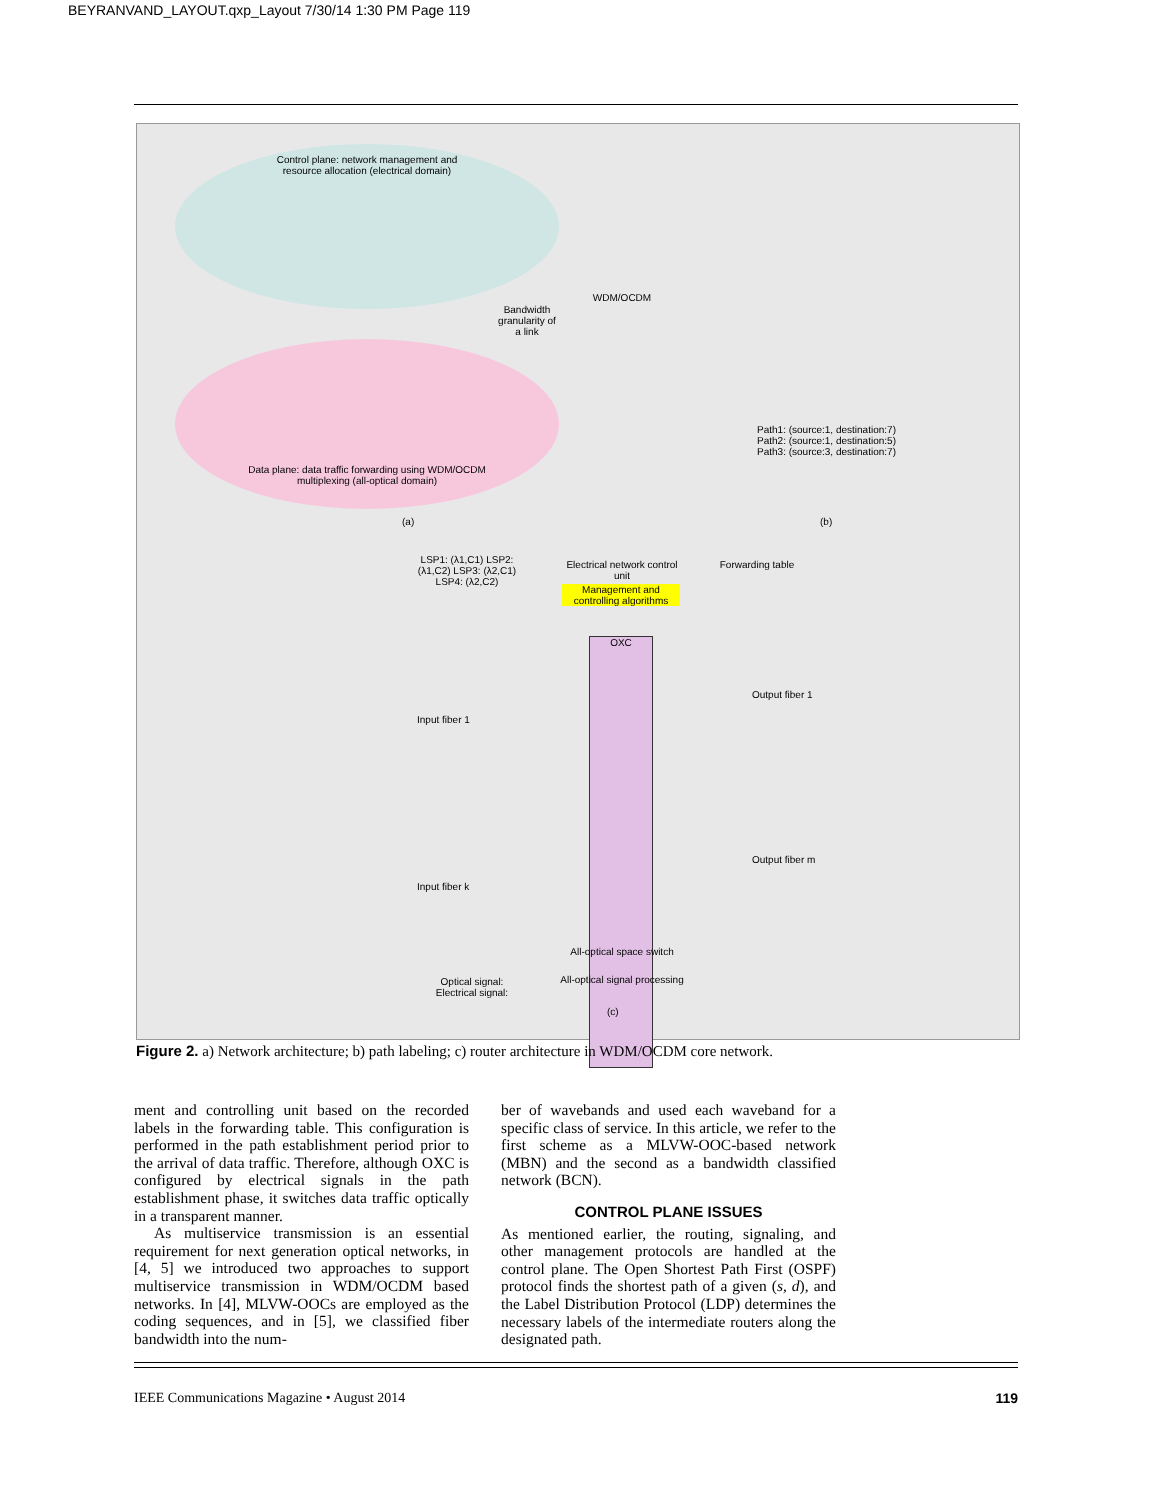BEYRANVAND_LAYOUT.qxp_Layout 7/30/14 1:30 PM Page 119
Control plane: network management and resource allocation (electrical domain)
Data plane: data traffic forwarding using WDM/OCDM multiplexing (all-optical domain)
Bandwidth granularity of a link
WDM/OCDM
Path1: (source:1, destination:7)
Path2: (source:1, destination:5)
Path3: (source:3, destination:7)
(a) (b)
Electrical network control unit
Management and controlling algorithms
Forwarding table
OXC
All-optical space switch
All-optical signal processing
Optical signal:
Electrical signal:
LSP1: (λ1,C1) LSP2: (λ1,C2) LSP3: (λ2,C1) LSP4: (λ2,C2)
Input fiber 1
Input fiber k
Output fiber 1
Output fiber m
(c)
Figure 2. a) Network architecture; b) path labeling; c) router architecture in WDM/OCDM core network.
ment and controlling unit based on the recorded labels in the forwarding table. This configuration is performed in the path establishment period prior to the arrival of data traffic. Therefore, although OXC is configured by electrical signals in the path establishment phase, it switches data traffic optically in a transparent manner.
As multiservice transmission is an essential requirement for next generation optical networks, in [4, 5] we introduced two approaches to support multiservice transmission in WDM/OCDM based networks. In [4], MLVW-OOCs are employed as the coding sequences, and in [5], we classified fiber bandwidth into the num-
ber of wavebands and used each waveband for a specific class of service. In this article, we refer to the first scheme as a MLVW-OOC-based network (MBN) and the second as a bandwidth classified network (BCN).
CONTROL PLANE ISSUES
As mentioned earlier, the routing, signaling, and other management protocols are handled at the control plane. The Open Shortest Path First (OSPF) protocol finds the shortest path of a given (s, d), and the Label Distribution Protocol (LDP) determines the necessary labels of the intermediate routers along the designated path.
IEEE Communications Magazine • August 2014 119